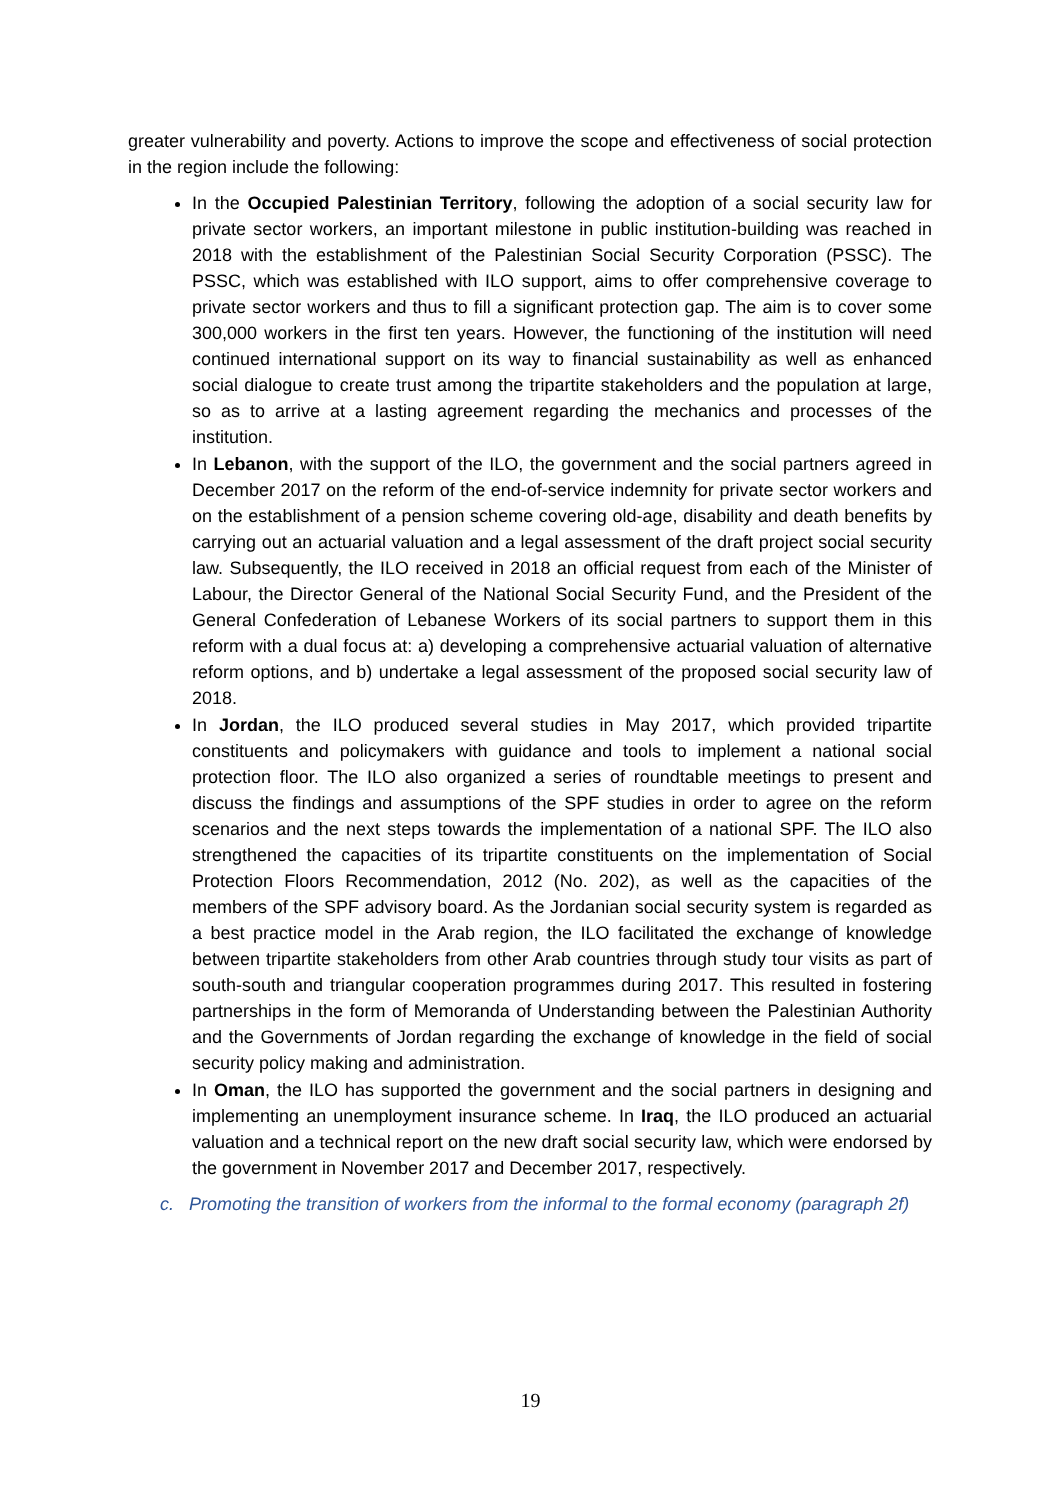greater vulnerability and poverty. Actions to improve the scope and effectiveness of social protection in the region include the following:
In the Occupied Palestinian Territory, following the adoption of a social security law for private sector workers, an important milestone in public institution-building was reached in 2018 with the establishment of the Palestinian Social Security Corporation (PSSC). The PSSC, which was established with ILO support, aims to offer comprehensive coverage to private sector workers and thus to fill a significant protection gap. The aim is to cover some 300,000 workers in the first ten years. However, the functioning of the institution will need continued international support on its way to financial sustainability as well as enhanced social dialogue to create trust among the tripartite stakeholders and the population at large, so as to arrive at a lasting agreement regarding the mechanics and processes of the institution.
In Lebanon, with the support of the ILO, the government and the social partners agreed in December 2017 on the reform of the end-of-service indemnity for private sector workers and on the establishment of a pension scheme covering old-age, disability and death benefits by carrying out an actuarial valuation and a legal assessment of the draft project social security law. Subsequently, the ILO received in 2018 an official request from each of the Minister of Labour, the Director General of the National Social Security Fund, and the President of the General Confederation of Lebanese Workers of its social partners to support them in this reform with a dual focus at: a) developing a comprehensive actuarial valuation of alternative reform options, and b) undertake a legal assessment of the proposed social security law of 2018.
In Jordan, the ILO produced several studies in May 2017, which provided tripartite constituents and policymakers with guidance and tools to implement a national social protection floor. The ILO also organized a series of roundtable meetings to present and discuss the findings and assumptions of the SPF studies in order to agree on the reform scenarios and the next steps towards the implementation of a national SPF. The ILO also strengthened the capacities of its tripartite constituents on the implementation of Social Protection Floors Recommendation, 2012 (No. 202), as well as the capacities of the members of the SPF advisory board. As the Jordanian social security system is regarded as a best practice model in the Arab region, the ILO facilitated the exchange of knowledge between tripartite stakeholders from other Arab countries through study tour visits as part of south-south and triangular cooperation programmes during 2017. This resulted in fostering partnerships in the form of Memoranda of Understanding between the Palestinian Authority and the Governments of Jordan regarding the exchange of knowledge in the field of social security policy making and administration.
In Oman, the ILO has supported the government and the social partners in designing and implementing an unemployment insurance scheme. In Iraq, the ILO produced an actuarial valuation and a technical report on the new draft social security law, which were endorsed by the government in November 2017 and December 2017, respectively.
c. Promoting the transition of workers from the informal to the formal economy (paragraph 2f)
19